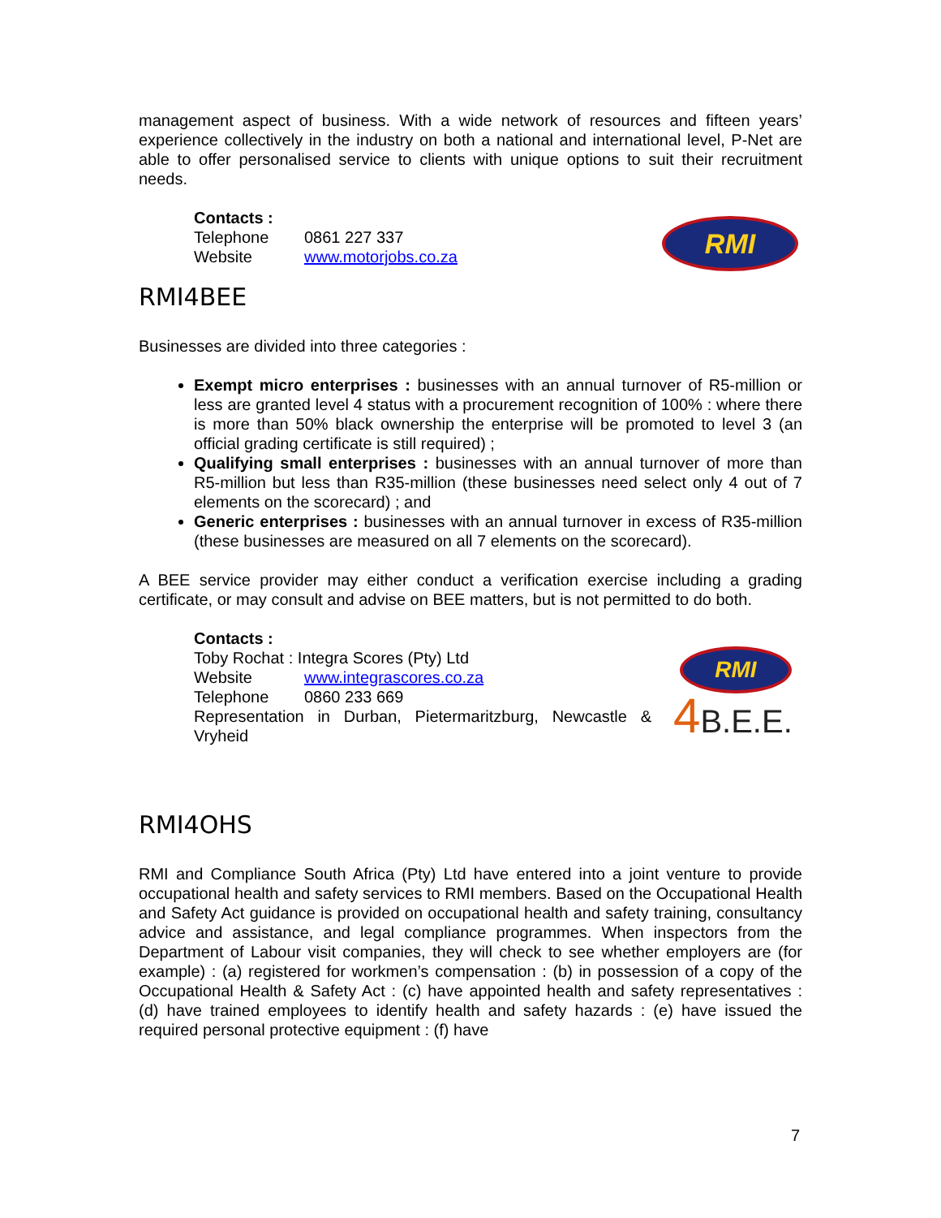RMI
RMI
4B.E.E.
management aspect of business. With a wide network of resources and fifteen years’ experience collectively in the industry on both a national and international level, P-Net are able to offer personalised service to clients with unique options to suit their recruitment needs.
Contacts :
Telephone 0861 227 337
Website www.motorjobs.co.za
RMI4BEE
Businesses are divided into three categories :
Exempt micro enterprises : businesses with an annual turnover of R5-million or less are granted level 4 status with a procurement recognition of 100% : where there is more than 50% black ownership the enterprise will be promoted to level 3 (an official grading certificate is still required) ;
Qualifying small enterprises : businesses with an annual turnover of more than R5-million but less than R35-million (these businesses need select only 4 out of 7 elements on the scorecard) ; and
Generic enterprises : businesses with an annual turnover in excess of R35-million (these businesses are measured on all 7 elements on the scorecard).
A BEE service provider may either conduct a verification exercise including a grading certificate, or may consult and advise on BEE matters, but is not permitted to do both.
Contacts :
Toby Rochat : Integra Scores (Pty) Ltd
Website www.integrascores.co.za
Telephone 0860 233 669
Representation in Durban, Pietermaritzburg, Newcastle & Vryheid
RMI4OHS
RMI and Compliance South Africa (Pty) Ltd have entered into a joint venture to provide occupational health and safety services to RMI members. Based on the Occupational Health and Safety Act guidance is provided on occupational health and safety training, consultancy advice and assistance, and legal compliance programmes. When inspectors from the Department of Labour visit companies, they will check to see whether employers are (for example) : (a) registered for workmen’s compensation : (b) in possession of a copy of the Occupational Health & Safety Act : (c) have appointed health and safety representatives : (d) have trained employees to identify health and safety hazards : (e) have issued the required personal protective equipment : (f) have
7